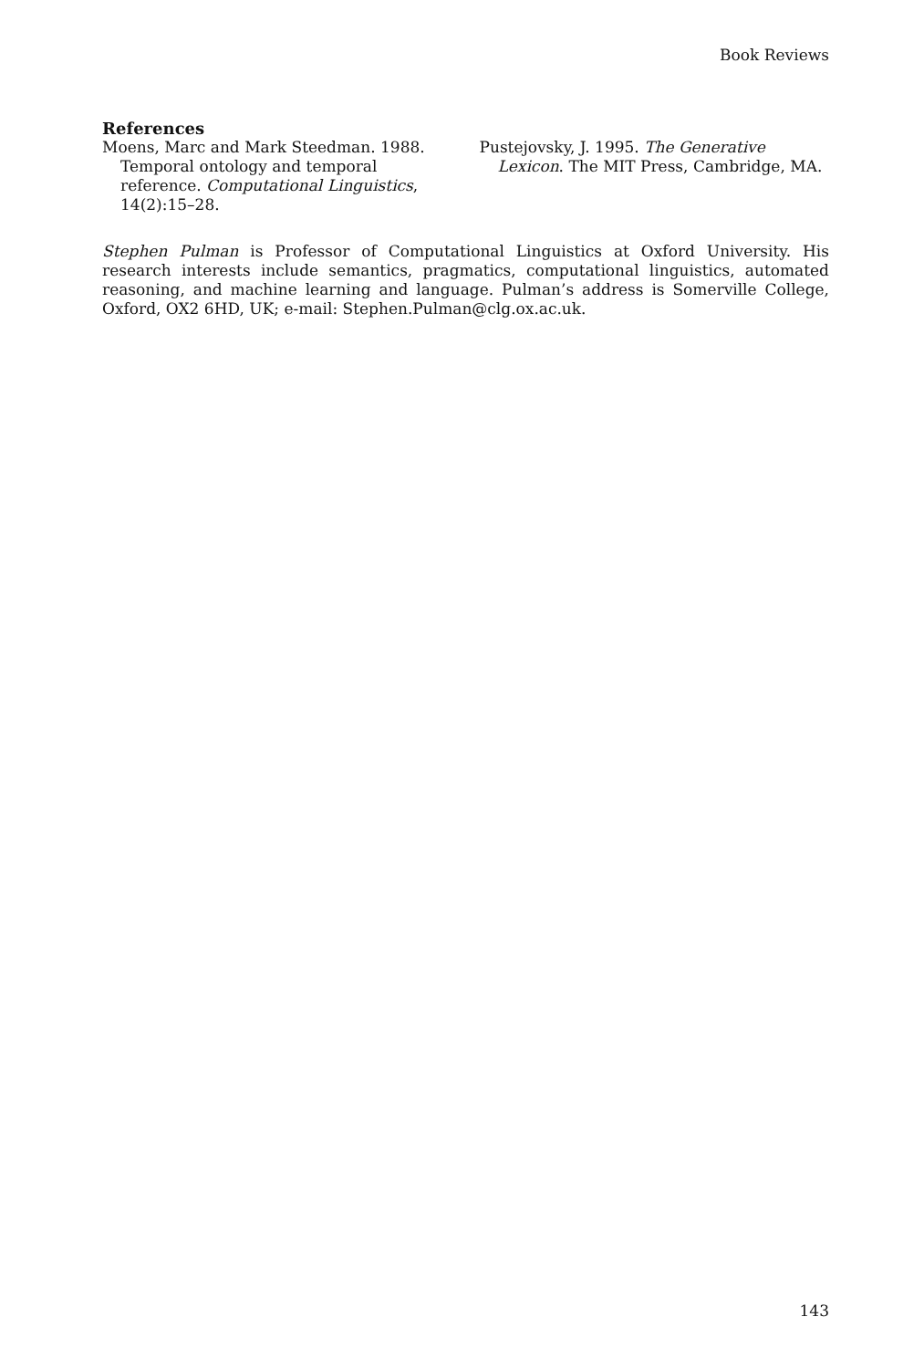Book Reviews
References
Moens, Marc and Mark Steedman. 1988. Temporal ontology and temporal reference. Computational Linguistics, 14(2):15–28.
Pustejovsky, J. 1995. The Generative Lexicon. The MIT Press, Cambridge, MA.
Stephen Pulman is Professor of Computational Linguistics at Oxford University. His research interests include semantics, pragmatics, computational linguistics, automated reasoning, and machine learning and language. Pulman’s address is Somerville College, Oxford, OX2 6HD, UK; e-mail: Stephen.Pulman@clg.ox.ac.uk.
143